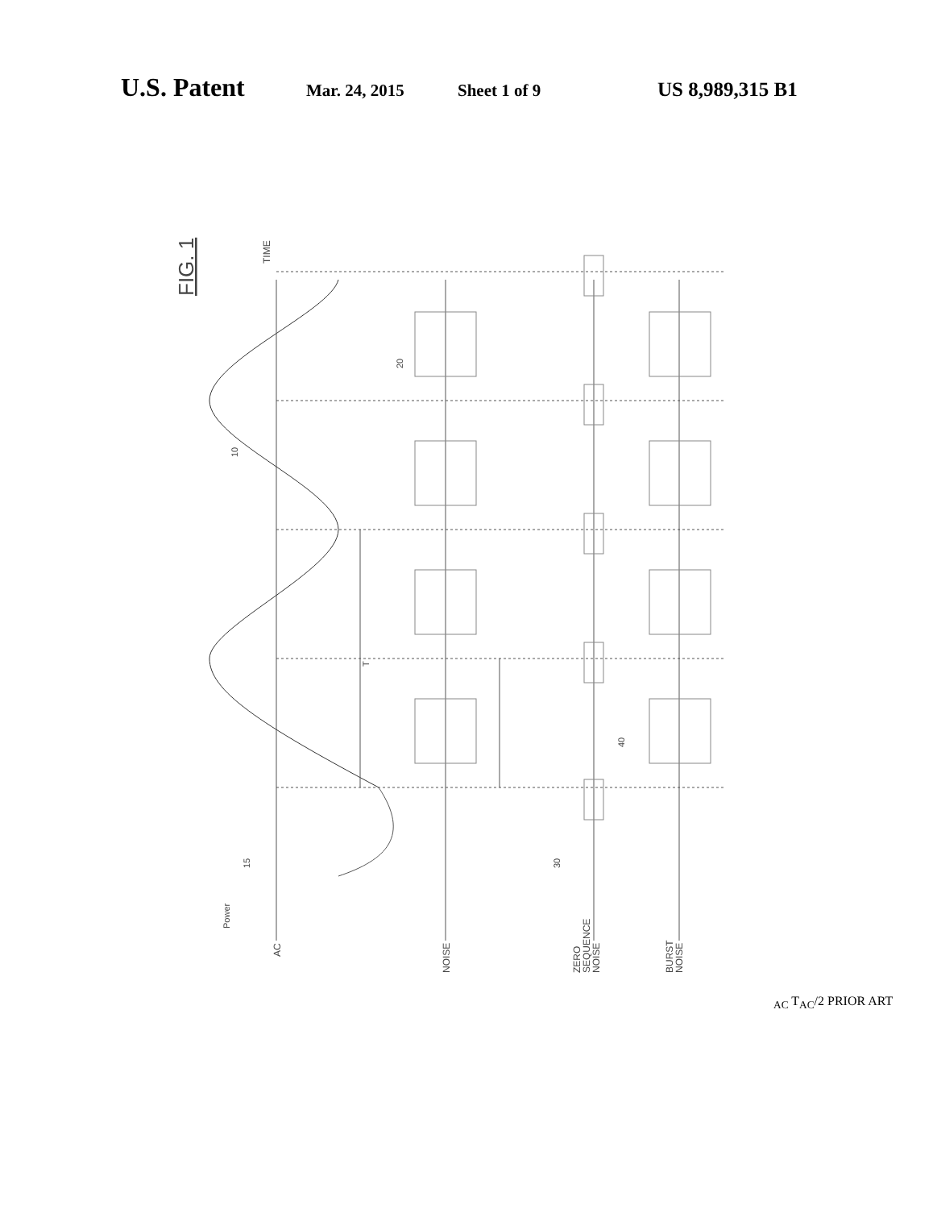U.S. Patent Mar. 24, 2015 Sheet 1 of 9 US 8,989,315 B1
FIG. 1
TIME
AC
NOISE
ZERO
SEQUENCE
NOISE
BURST
NOISE
Power
15
10
20
30
40
TAC
TAC/2
PRIOR ART